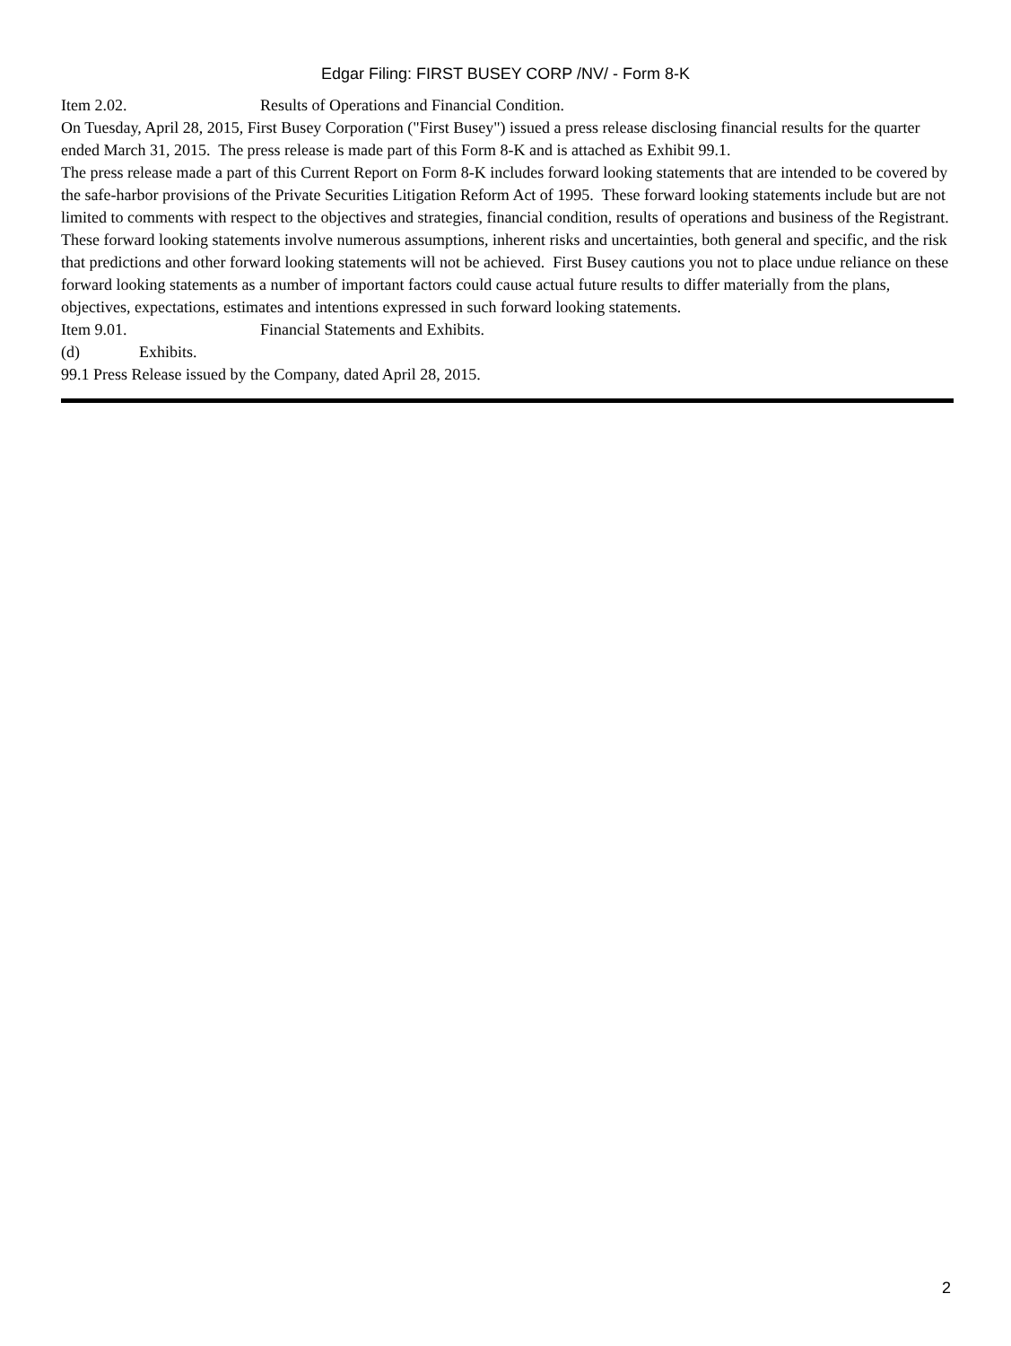Edgar Filing: FIRST BUSEY CORP /NV/ - Form 8-K
Item 2.02. Results of Operations and Financial Condition.
On Tuesday, April 28, 2015, First Busey Corporation ("First Busey") issued a press release disclosing financial results for the quarter ended March 31, 2015. The press release is made part of this Form 8-K and is attached as Exhibit 99.1.
The press release made a part of this Current Report on Form 8-K includes forward looking statements that are intended to be covered by the safe-harbor provisions of the Private Securities Litigation Reform Act of 1995. These forward looking statements include but are not limited to comments with respect to the objectives and strategies, financial condition, results of operations and business of the Registrant.
These forward looking statements involve numerous assumptions, inherent risks and uncertainties, both general and specific, and the risk that predictions and other forward looking statements will not be achieved. First Busey cautions you not to place undue reliance on these forward looking statements as a number of important factors could cause actual future results to differ materially from the plans, objectives, expectations, estimates and intentions expressed in such forward looking statements.
Item 9.01. Financial Statements and Exhibits.
(d) Exhibits.
99.1 Press Release issued by the Company, dated April 28, 2015.
2